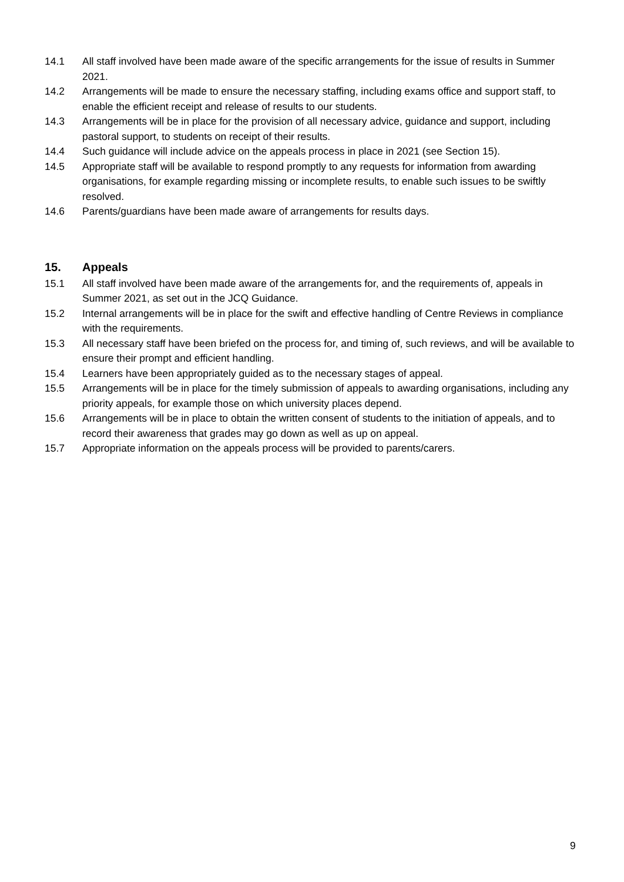14.1 All staff involved have been made aware of the specific arrangements for the issue of results in Summer 2021.
14.2 Arrangements will be made to ensure the necessary staffing, including exams office and support staff, to enable the efficient receipt and release of results to our students.
14.3 Arrangements will be in place for the provision of all necessary advice, guidance and support, including pastoral support, to students on receipt of their results.
14.4 Such guidance will include advice on the appeals process in place in 2021 (see Section 15).
14.5 Appropriate staff will be available to respond promptly to any requests for information from awarding organisations, for example regarding missing or incomplete results, to enable such issues to be swiftly resolved.
14.6 Parents/guardians have been made aware of arrangements for results days.
15. Appeals
15.1 All staff involved have been made aware of the arrangements for, and the requirements of, appeals in Summer 2021, as set out in the JCQ Guidance.
15.2 Internal arrangements will be in place for the swift and effective handling of Centre Reviews in compliance with the requirements.
15.3 All necessary staff have been briefed on the process for, and timing of, such reviews, and will be available to ensure their prompt and efficient handling.
15.4 Learners have been appropriately guided as to the necessary stages of appeal.
15.5 Arrangements will be in place for the timely submission of appeals to awarding organisations, including any priority appeals, for example those on which university places depend.
15.6 Arrangements will be in place to obtain the written consent of students to the initiation of appeals, and to record their awareness that grades may go down as well as up on appeal.
15.7 Appropriate information on the appeals process will be provided to parents/carers.
9